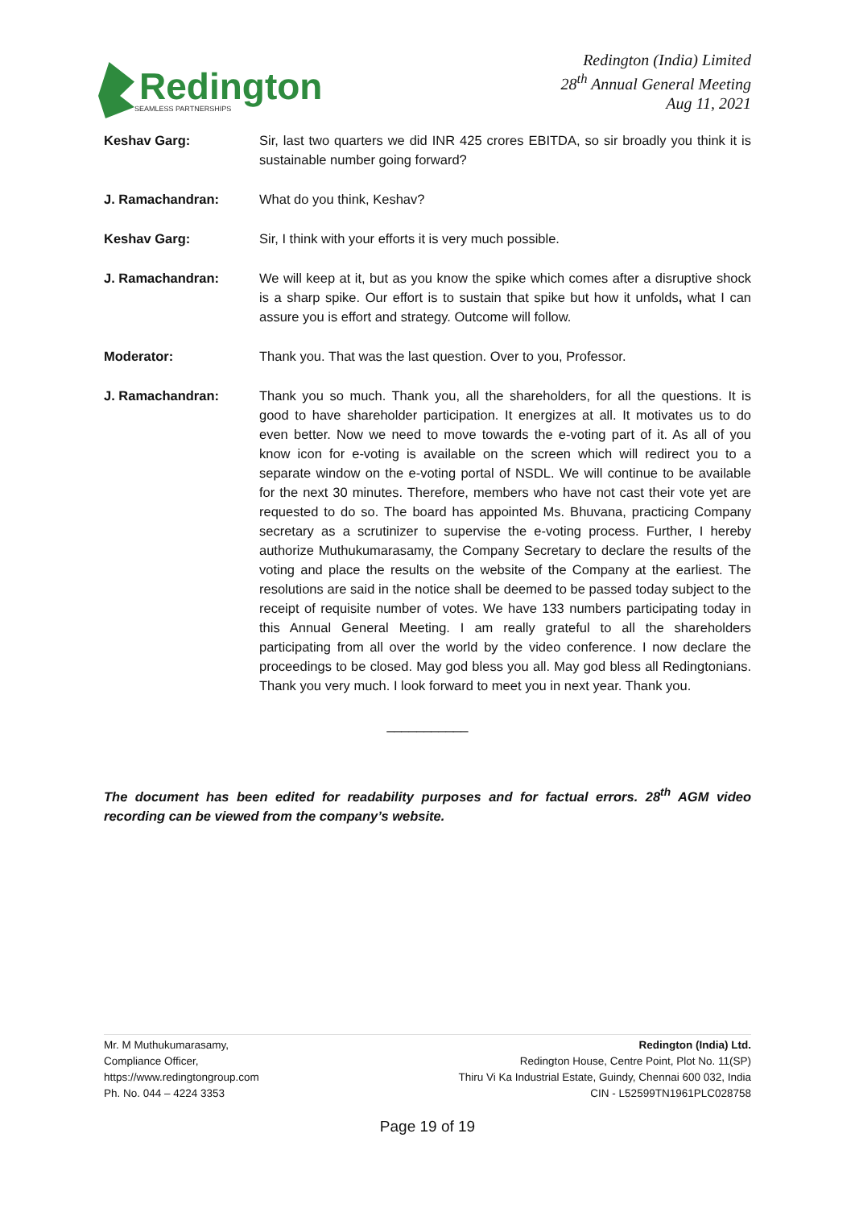Redington
SEAMLESS PARTNERSHIPS
Redington (India) Limited
28<sup>th</sup> Annual General Meeting
Aug 11, 2021
Keshav Garg: Sir, last two quarters we did INR 425 crores EBITDA, so sir broadly you think it is sustainable number going forward?
J. Ramachandran: What do you think, Keshav?
Keshav Garg: Sir, I think with your efforts it is very much possible.
J. Ramachandran: We will keep at it, but as you know the spike which comes after a disruptive shock is a sharp spike. Our effort is to sustain that spike but how it unfolds, what I can assure you is effort and strategy. Outcome will follow.
Moderator: Thank you. That was the last question. Over to you, Professor.
J. Ramachandran: Thank you so much. Thank you, all the shareholders, for all the questions. It is good to have shareholder participation. It energizes at all. It motivates us to do even better. Now we need to move towards the e-voting part of it. As all of you know icon for e-voting is available on the screen which will redirect you to a separate window on the e-voting portal of NSDL. We will continue to be available for the next 30 minutes. Therefore, members who have not cast their vote yet are requested to do so. The board has appointed Ms. Bhuvana, practicing Company secretary as a scrutinizer to supervise the e-voting process. Further, I hereby authorize Muthukumarasamy, the Company Secretary to declare the results of the voting and place the results on the website of the Company at the earliest. The resolutions are said in the notice shall be deemed to be passed today subject to the receipt of requisite number of votes. We have 133 numbers participating today in this Annual General Meeting. I am really grateful to all the shareholders participating from all over the world by the video conference. I now declare the proceedings to be closed. May god bless you all. May god bless all Redingtonians. Thank you very much. I look forward to meet you in next year. Thank you.
___________
The document has been edited for readability purposes and for factual errors. 28<sup>th</sup> AGM video recording can be viewed from the company’s website.
Mr. M Muthukumarasamy,
Compliance Officer,
https://www.redingtongroup.com
Ph. No. 044 – 4224 3353
Redington (India) Ltd.
Redington House, Centre Point, Plot No. 11(SP)
Thiru Vi Ka Industrial Estate, Guindy, Chennai 600 032, India
CIN - L52599TN1961PLC028758
Page 19 of 19